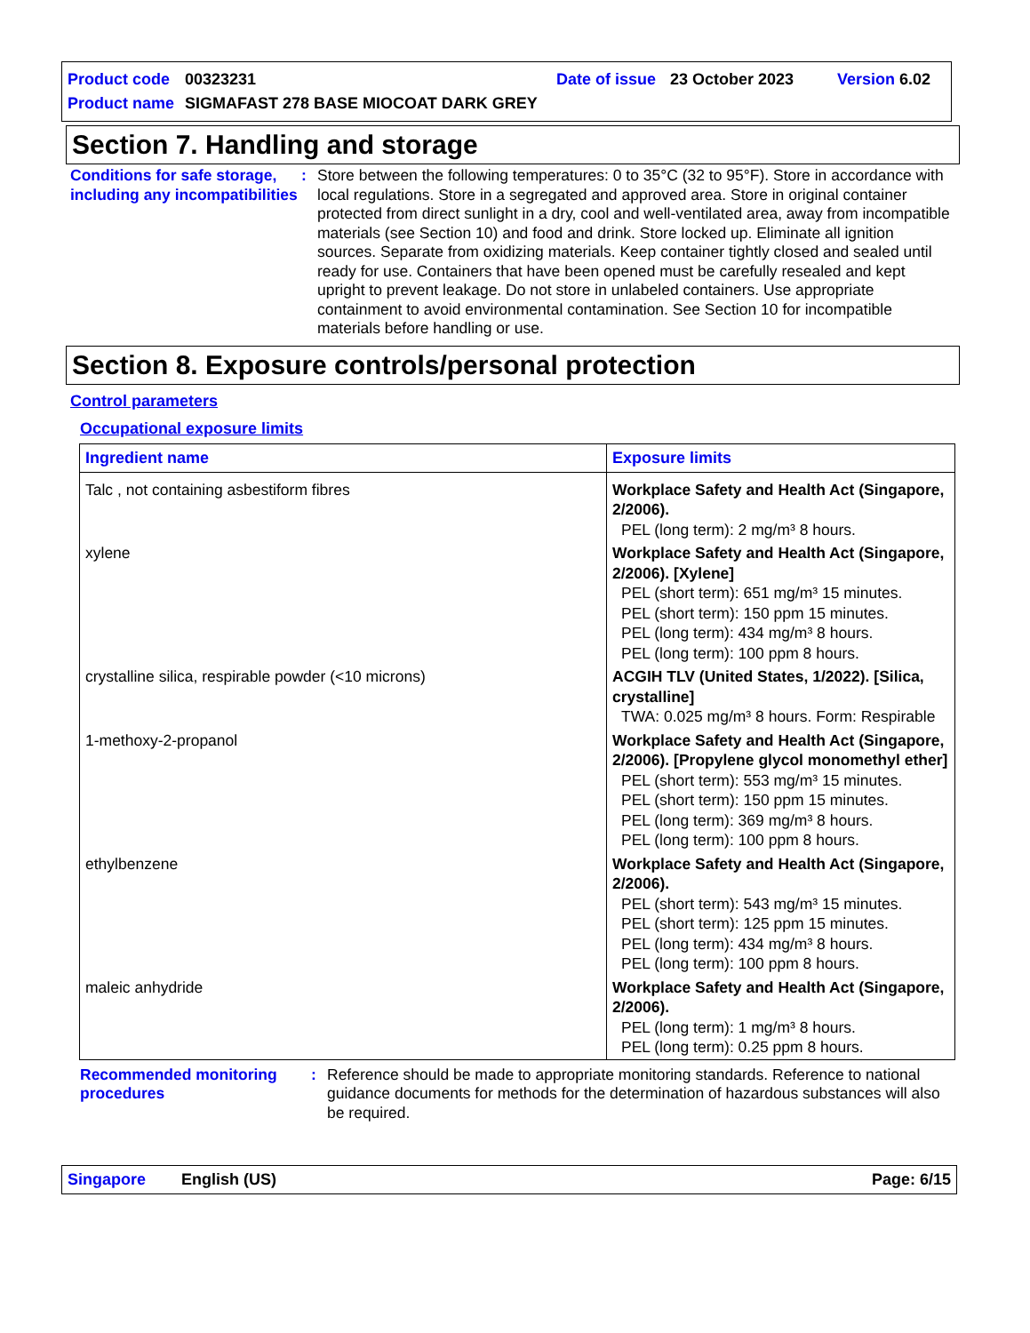Product code 00323231 Date of issue 23 October 2023 Version 6.02
Product name SIGMAFAST 278 BASE MIOCOAT DARK GREY
Section 7. Handling and storage
Conditions for safe storage, including any incompatibilities
: Store between the following temperatures: 0 to 35°C (32 to 95°F). Store in accordance with local regulations. Store in a segregated and approved area. Store in original container protected from direct sunlight in a dry, cool and well-ventilated area, away from incompatible materials (see Section 10) and food and drink. Store locked up. Eliminate all ignition sources. Separate from oxidizing materials. Keep container tightly closed and sealed until ready for use. Containers that have been opened must be carefully resealed and kept upright to prevent leakage. Do not store in unlabeled containers. Use appropriate containment to avoid environmental contamination. See Section 10 for incompatible materials before handling or use.
Section 8. Exposure controls/personal protection
Control parameters
Occupational exposure limits
| Ingredient name | Exposure limits |
| --- | --- |
| Talc , not containing asbestiform fibres | Workplace Safety and Health Act (Singapore, 2/2006). PEL (long term): 2 mg/m³ 8 hours. |
| xylene | Workplace Safety and Health Act (Singapore, 2/2006). [Xylene] PEL (short term): 651 mg/m³ 15 minutes. PEL (short term): 150 ppm 15 minutes. PEL (long term): 434 mg/m³ 8 hours. PEL (long term): 100 ppm 8 hours. |
| crystalline silica, respirable powder (<10 microns) | ACGIH TLV (United States, 1/2022). [Silica, crystalline] TWA: 0.025 mg/m³ 8 hours. Form: Respirable |
| 1-methoxy-2-propanol | Workplace Safety and Health Act (Singapore, 2/2006). [Propylene glycol monomethyl ether] PEL (short term): 553 mg/m³ 15 minutes. PEL (short term): 150 ppm 15 minutes. PEL (long term): 369 mg/m³ 8 hours. PEL (long term): 100 ppm 8 hours. |
| ethylbenzene | Workplace Safety and Health Act (Singapore, 2/2006). PEL (short term): 543 mg/m³ 15 minutes. PEL (short term): 125 ppm 15 minutes. PEL (long term): 434 mg/m³ 8 hours. PEL (long term): 100 ppm 8 hours. |
| maleic anhydride | Workplace Safety and Health Act (Singapore, 2/2006). PEL (long term): 1 mg/m³ 8 hours. PEL (long term): 0.25 ppm 8 hours. |
Recommended monitoring procedures
: Reference should be made to appropriate monitoring standards. Reference to national guidance documents for methods for the determination of hazardous substances will also be required.
Singapore English (US) Page: 6/15